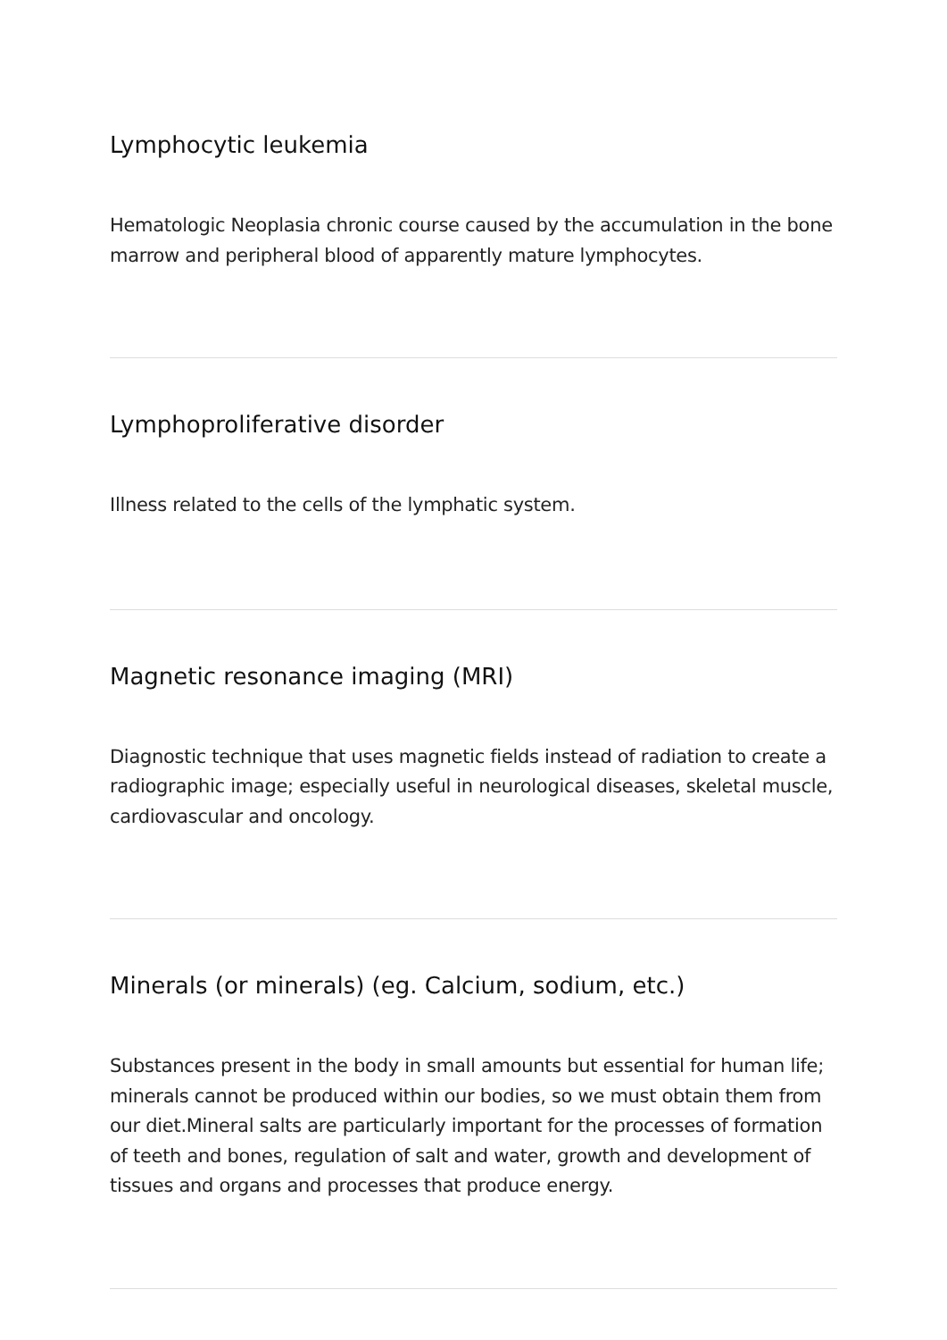Lymphocytic leukemia
Hematologic Neoplasia chronic course caused by the accumulation in the bone marrow and peripheral blood of apparently mature lymphocytes.
Lymphoproliferative disorder
Illness related to the cells of the lymphatic system.
Magnetic resonance imaging (MRI)
Diagnostic technique that uses magnetic fields instead of radiation to create a radiographic image; especially useful in neurological diseases, skeletal muscle, cardiovascular and oncology.
Minerals (or minerals) (eg. Calcium, sodium, etc.)
Substances present in the body in small amounts but essential for human life; minerals cannot be produced within our bodies, so we must obtain them from our diet.Mineral salts are particularly important for the processes of formation of teeth and bones, regulation of salt and water, growth and development of tissues and organs and processes that produce energy.